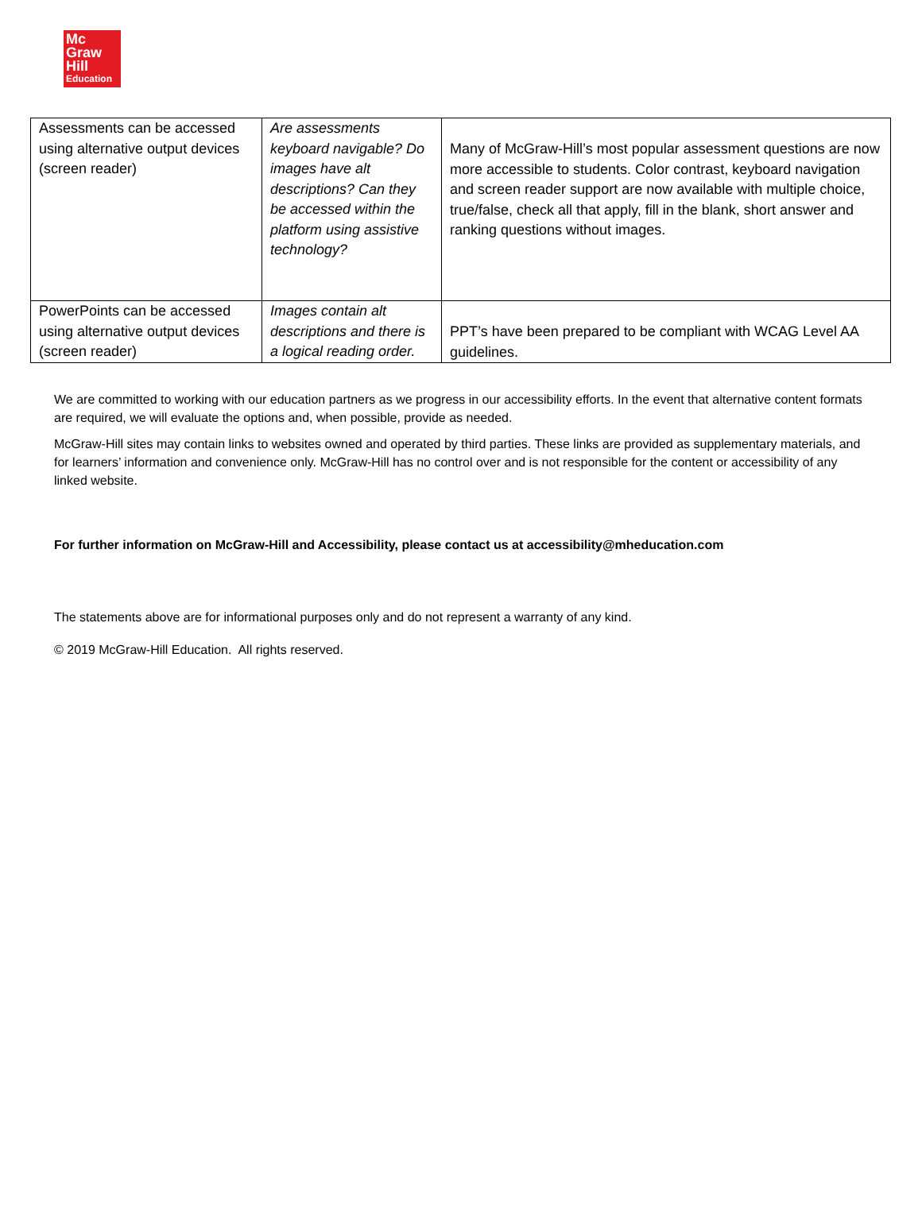Mc
Graw
Hill
Education
| Assessments can be accessed using alternative output devices (screen reader) | Are assessments keyboard navigable? Do images have alt descriptions? Can they be accessed within the platform using assistive technology? | Many of McGraw-Hill’s most popular assessment questions are now more accessible to students. Color contrast, keyboard navigation and screen reader support are now available with multiple choice, true/false, check all that apply, fill in the blank, short answer and ranking questions without images. |
| PowerPoints can be accessed using alternative output devices (screen reader) | Images contain alt descriptions and there is a logical reading order. | PPT’s have been prepared to be compliant with WCAG Level AA guidelines. |
We are committed to working with our education partners as we progress in our accessibility efforts. In the event that alternative content formats are required, we will evaluate the options and, when possible, provide as needed.
McGraw-Hill sites may contain links to websites owned and operated by third parties. These links are provided as supplementary materials, and for learners’ information and convenience only. McGraw-Hill has no control over and is not responsible for the content or accessibility of any linked website.
For further information on McGraw-Hill and Accessibility, please contact us at accessibility@mheducation.com
The statements above are for informational purposes only and do not represent a warranty of any kind.
© 2019 McGraw-Hill Education. All rights reserved.